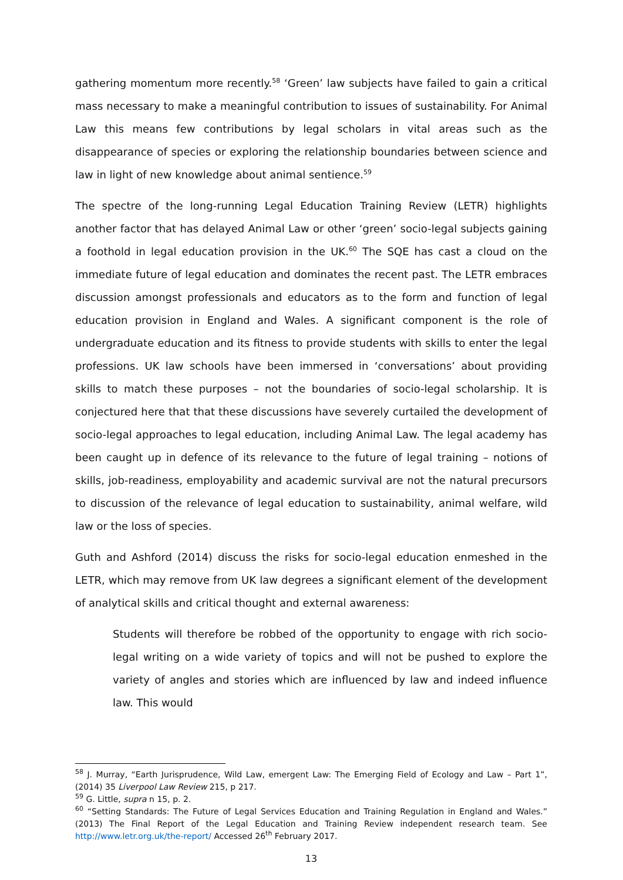gathering momentum more recently.<sup>58</sup> ‘Green’ law subjects have failed to gain a critical mass necessary to make a meaningful contribution to issues of sustainability. For Animal Law this means few contributions by legal scholars in vital areas such as the disappearance of species or exploring the relationship boundaries between science and law in light of new knowledge about animal sentience.<sup>59</sup>
The spectre of the long-running Legal Education Training Review (LETR) highlights another factor that has delayed Animal Law or other ‘green’ socio-legal subjects gaining a foothold in legal education provision in the UK.<sup>60</sup> The SQE has cast a cloud on the immediate future of legal education and dominates the recent past. The LETR embraces discussion amongst professionals and educators as to the form and function of legal education provision in England and Wales. A significant component is the role of undergraduate education and its fitness to provide students with skills to enter the legal professions. UK law schools have been immersed in ‘conversations’ about providing skills to match these purposes – not the boundaries of socio-legal scholarship. It is conjectured here that that these discussions have severely curtailed the development of socio-legal approaches to legal education, including Animal Law. The legal academy has been caught up in defence of its relevance to the future of legal training – notions of skills, job-readiness, employability and academic survival are not the natural precursors to discussion of the relevance of legal education to sustainability, animal welfare, wild law or the loss of species.
Guth and Ashford (2014) discuss the risks for socio-legal education enmeshed in the LETR, which may remove from UK law degrees a significant element of the development of analytical skills and critical thought and external awareness:
Students will therefore be robbed of the opportunity to engage with rich socio-legal writing on a wide variety of topics and will not be pushed to explore the variety of angles and stories which are influenced by law and indeed influence law. This would
<sup>58</sup> J. Murray, “Earth Jurisprudence, Wild Law, emergent Law: The Emerging Field of Ecology and Law – Part 1”, (2014) 35 Liverpool Law Review 215, p 217.
<sup>59</sup> G. Little, supra n 15, p. 2.
<sup>60</sup> “Setting Standards: The Future of Legal Services Education and Training Regulation in England and Wales.” (2013) The Final Report of the Legal Education and Training Review independent research team. See http://www.letr.org.uk/the-report/ Accessed 26<sup>th</sup> February 2017.
13